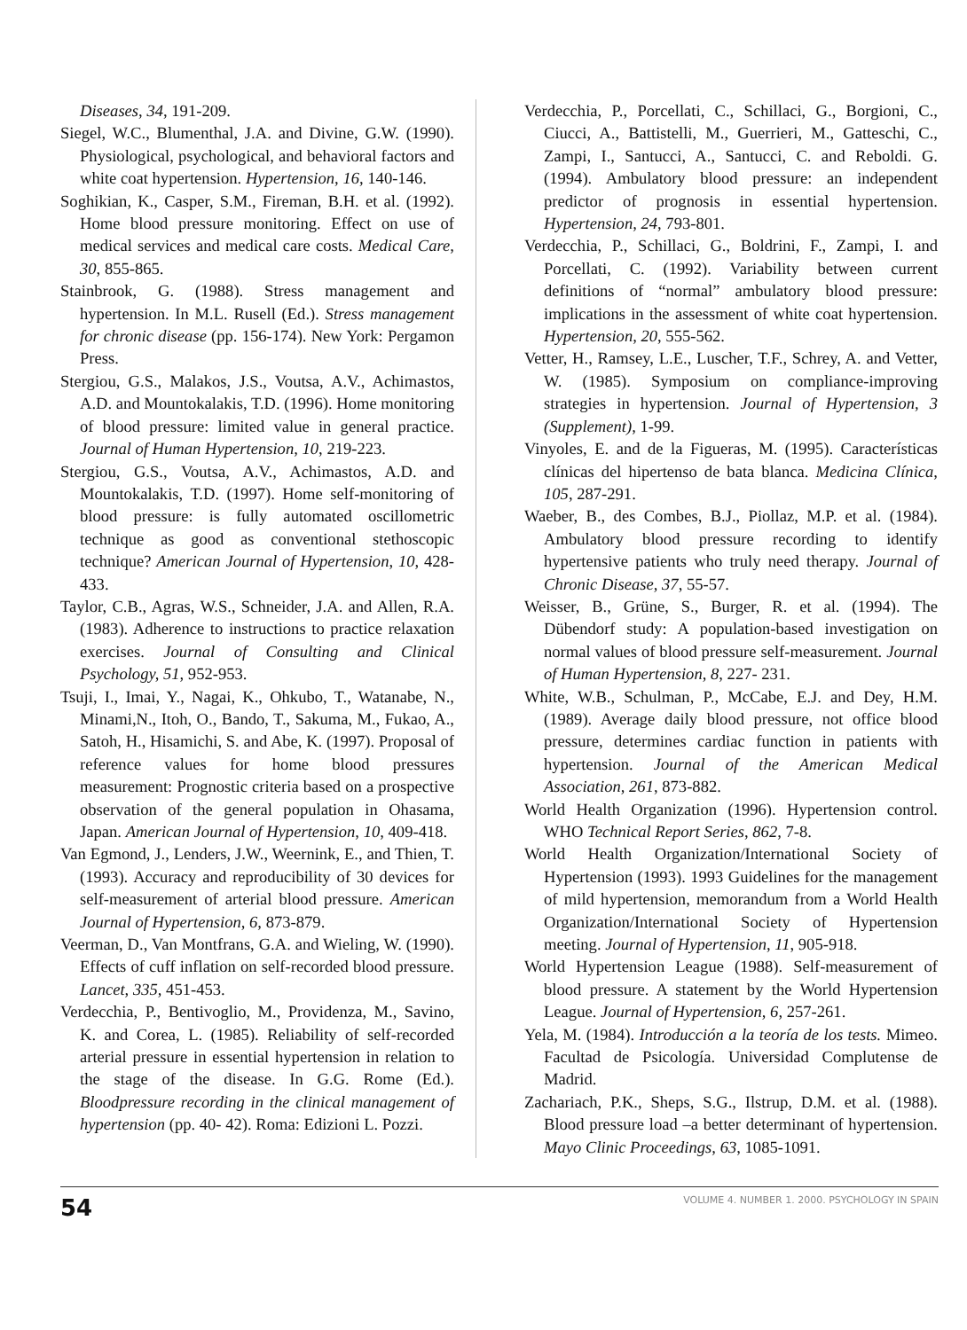Diseases, 34, 191-209.
Siegel, W.C., Blumenthal, J.A. and Divine, G.W. (1990). Physiological, psychological, and behavioral factors and white coat hypertension. Hypertension, 16, 140-146.
Soghikian, K., Casper, S.M., Fireman, B.H. et al. (1992). Home blood pressure monitoring. Effect on use of medical services and medical care costs. Medical Care, 30, 855-865.
Stainbrook, G. (1988). Stress management and hypertension. In M.L. Rusell (Ed.). Stress management for chronic disease (pp. 156-174). New York: Pergamon Press.
Stergiou, G.S., Malakos, J.S., Voutsa, A.V., Achimastos, A.D. and Mountokalakis, T.D. (1996). Home monitoring of blood pressure: limited value in general practice. Journal of Human Hypertension, 10, 219-223.
Stergiou, G.S., Voutsa, A.V., Achimastos, A.D. and Mountokalakis, T.D. (1997). Home self-monitoring of blood pressure: is fully automated oscillometric technique as good as conventional stethoscopic technique? American Journal of Hypertension, 10, 428-433.
Taylor, C.B., Agras, W.S., Schneider, J.A. and Allen, R.A. (1983). Adherence to instructions to practice relaxation exercises. Journal of Consulting and Clinical Psychology, 51, 952-953.
Tsuji, I., Imai, Y., Nagai, K., Ohkubo, T., Watanabe, N., Minami,N., Itoh, O., Bando, T., Sakuma, M., Fukao, A., Satoh, H., Hisamichi, S. and Abe, K. (1997). Proposal of reference values for home blood pressures measurement: Prognostic criteria based on a prospective observation of the general population in Ohasama, Japan. American Journal of Hypertension, 10, 409-418.
Van Egmond, J., Lenders, J.W., Weernink, E., and Thien, T. (1993). Accuracy and reproducibility of 30 devices for self-measurement of arterial blood pressure. American Journal of Hypertension, 6, 873-879.
Veerman, D., Van Montfrans, G.A. and Wieling, W. (1990). Effects of cuff inflation on self-recorded blood pressure. Lancet, 335, 451-453.
Verdecchia, P., Bentivoglio, M., Providenza, M., Savino, K. and Corea, L. (1985). Reliability of self-recorded arterial pressure in essential hypertension in relation to the stage of the disease. In G.G. Rome (Ed.). Bloodpressure recording in the clinical management of hypertension (pp. 40- 42). Roma: Edizioni L. Pozzi.
Verdecchia, P., Porcellati, C., Schillaci, G., Borgioni, C., Ciucci, A., Battistelli, M., Guerrieri, M., Gatteschi, C., Zampi, I., Santucci, A., Santucci, C. and Reboldi. G. (1994). Ambulatory blood pressure: an independent predictor of prognosis in essential hypertension. Hypertension, 24, 793-801.
Verdecchia, P., Schillaci, G., Boldrini, F., Zampi, I. and Porcellati, C. (1992). Variability between current definitions of “normal” ambulatory blood pressure: implications in the assessment of white coat hypertension. Hypertension, 20, 555-562.
Vetter, H., Ramsey, L.E., Luscher, T.F., Schrey, A. and Vetter, W. (1985). Symposium on compliance-improving strategies in hypertension. Journal of Hypertension, 3 (Supplement), 1-99.
Vinyoles, E. and de la Figueras, M. (1995). Características clínicas del hipertenso de bata blanca. Medicina Clínica, 105, 287-291.
Waeber, B., des Combes, B.J., Piollaz, M.P. et al. (1984). Ambulatory blood pressure recording to identify hypertensive patients who truly need therapy. Journal of Chronic Disease, 37, 55-57.
Weisser, B., Grüne, S., Burger, R. et al. (1994). The Dübendorf study: A population-based investigation on normal values of blood pressure self-measurement. Journal of Human Hypertension, 8, 227- 231.
White, W.B., Schulman, P., McCabe, E.J. and Dey, H.M. (1989). Average daily blood pressure, not office blood pressure, determines cardiac function in patients with hypertension. Journal of the American Medical Association, 261, 873-882.
World Health Organization (1996). Hypertension control. WHO Technical Report Series, 862, 7-8.
World Health Organization/International Society of Hypertension (1993). 1993 Guidelines for the management of mild hypertension, memorandum from a World Health Organization/International Society of Hypertension meeting. Journal of Hypertension, 11, 905-918.
World Hypertension League (1988). Self-measurement of blood pressure. A statement by the World Hypertension League. Journal of Hypertension, 6, 257-261.
Yela, M. (1984). Introducción a la teoría de los tests. Mimeo. Facultad de Psicología. Universidad Complutense de Madrid.
Zachariach, P.K., Sheps, S.G., Ilstrup, D.M. et al. (1988). Blood pressure load –a better determinant of hypertension. Mayo Clinic Proceedings, 63, 1085-1091.
54 VOLUME 4. NUMBER 1. 2000. PSYCHOLOGY IN SPAIN